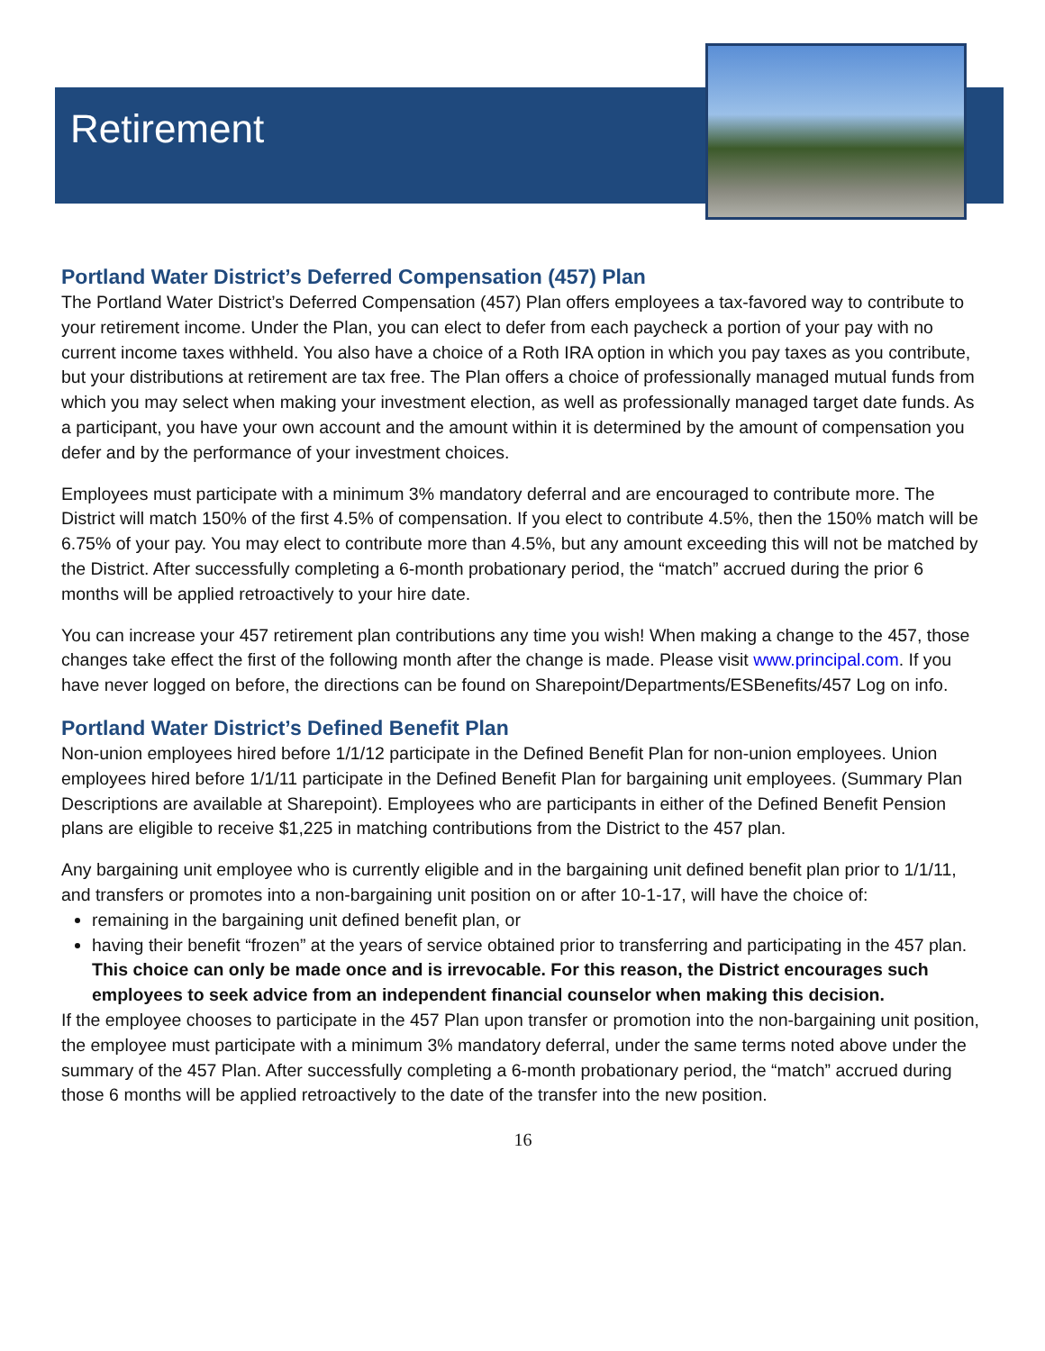Retirement
Portland Water District’s Deferred Compensation (457) Plan
The Portland Water District’s Deferred Compensation (457) Plan offers employees a tax-favored way to contribute to your retirement income. Under the Plan, you can elect to defer from each paycheck a portion of your pay with no current income taxes withheld. You also have a choice of a Roth IRA option in which you pay taxes as you contribute, but your distributions at retirement are tax free. The Plan offers a choice of professionally managed mutual funds from which you may select when making your investment election, as well as professionally managed target date funds. As a participant, you have your own account and the amount within it is determined by the amount of compensation you defer and by the performance of your investment choices.
Employees must participate with a minimum 3% mandatory deferral and are encouraged to contribute more. The District will match 150% of the first 4.5% of compensation. If you elect to contribute 4.5%, then the 150% match will be 6.75% of your pay. You may elect to contribute more than 4.5%, but any amount exceeding this will not be matched by the District. After successfully completing a 6-month probationary period, the “match” accrued during the prior 6 months will be applied retroactively to your hire date.
You can increase your 457 retirement plan contributions any time you wish! When making a change to the 457, those changes take effect the first of the following month after the change is made. Please visit www.principal.com. If you have never logged on before, the directions can be found on Sharepoint/Departments/ESBenefits/457 Log on info.
Portland Water District’s Defined Benefit Plan
Non-union employees hired before 1/1/12 participate in the Defined Benefit Plan for non-union employees. Union employees hired before 1/1/11 participate in the Defined Benefit Plan for bargaining unit employees. (Summary Plan Descriptions are available at Sharepoint). Employees who are participants in either of the Defined Benefit Pension plans are eligible to receive $1,225 in matching contributions from the District to the 457 plan.
Any bargaining unit employee who is currently eligible and in the bargaining unit defined benefit plan prior to 1/1/11, and transfers or promotes into a non-bargaining unit position on or after 10-1-17, will have the choice of:
remaining in the bargaining unit defined benefit plan, or
having their benefit “frozen” at the years of service obtained prior to transferring and participating in the 457 plan. This choice can only be made once and is irrevocable. For this reason, the District encourages such employees to seek advice from an independent financial counselor when making this decision.
If the employee chooses to participate in the 457 Plan upon transfer or promotion into the non-bargaining unit position, the employee must participate with a minimum 3% mandatory deferral, under the same terms noted above under the summary of the 457 Plan. After successfully completing a 6-month probationary period, the “match” accrued during those 6 months will be applied retroactively to the date of the transfer into the new position.
16